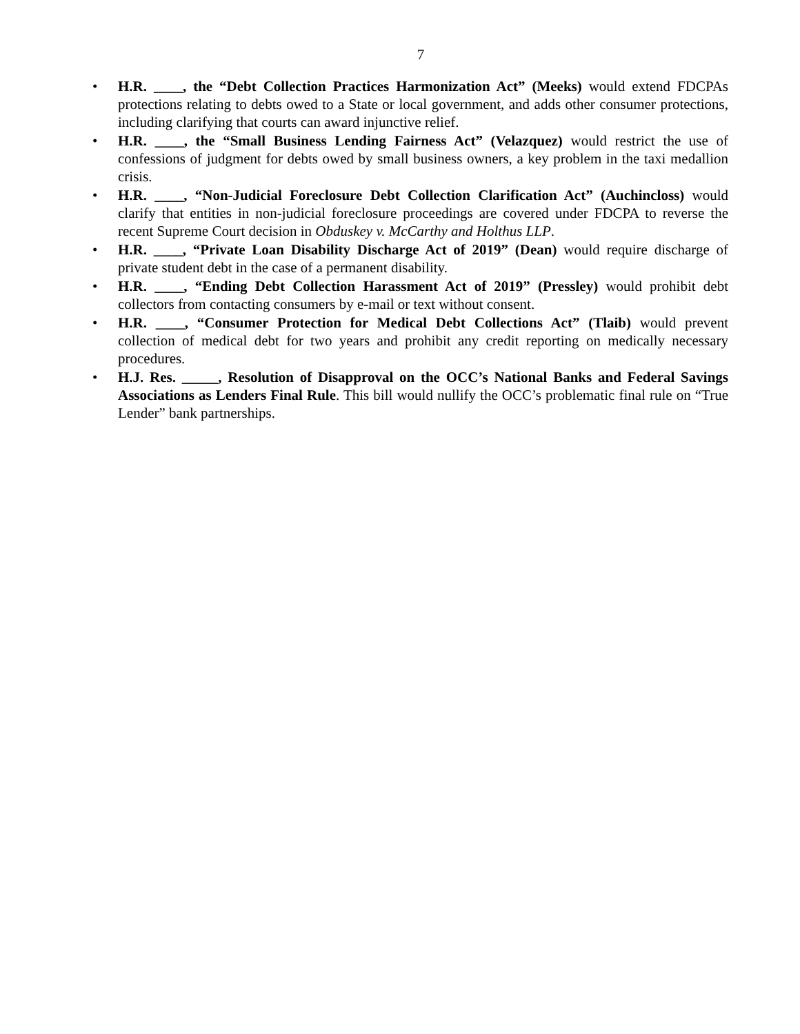7
• H.R. ____, the “Debt Collection Practices Harmonization Act” (Meeks) would extend FDCPAs protections relating to debts owed to a State or local government, and adds other consumer protections, including clarifying that courts can award injunctive relief.
• H.R. ____, the “Small Business Lending Fairness Act” (Velazquez) would restrict the use of confessions of judgment for debts owed by small business owners, a key problem in the taxi medallion crisis.
• H.R. ____, “Non-Judicial Foreclosure Debt Collection Clarification Act” (Auchincloss) would clarify that entities in non-judicial foreclosure proceedings are covered under FDCPA to reverse the recent Supreme Court decision in Obduskey v. McCarthy and Holthus LLP.
• H.R. ____, “Private Loan Disability Discharge Act of 2019” (Dean) would require discharge of private student debt in the case of a permanent disability.
• H.R. ____, “Ending Debt Collection Harassment Act of 2019” (Pressley) would prohibit debt collectors from contacting consumers by e-mail or text without consent.
• H.R. ____, “Consumer Protection for Medical Debt Collections Act” (Tlaib) would prevent collection of medical debt for two years and prohibit any credit reporting on medically necessary procedures.
• H.J. Res. _____, Resolution of Disapproval on the OCC’s National Banks and Federal Savings Associations as Lenders Final Rule. This bill would nullify the OCC’s problematic final rule on “True Lender” bank partnerships.